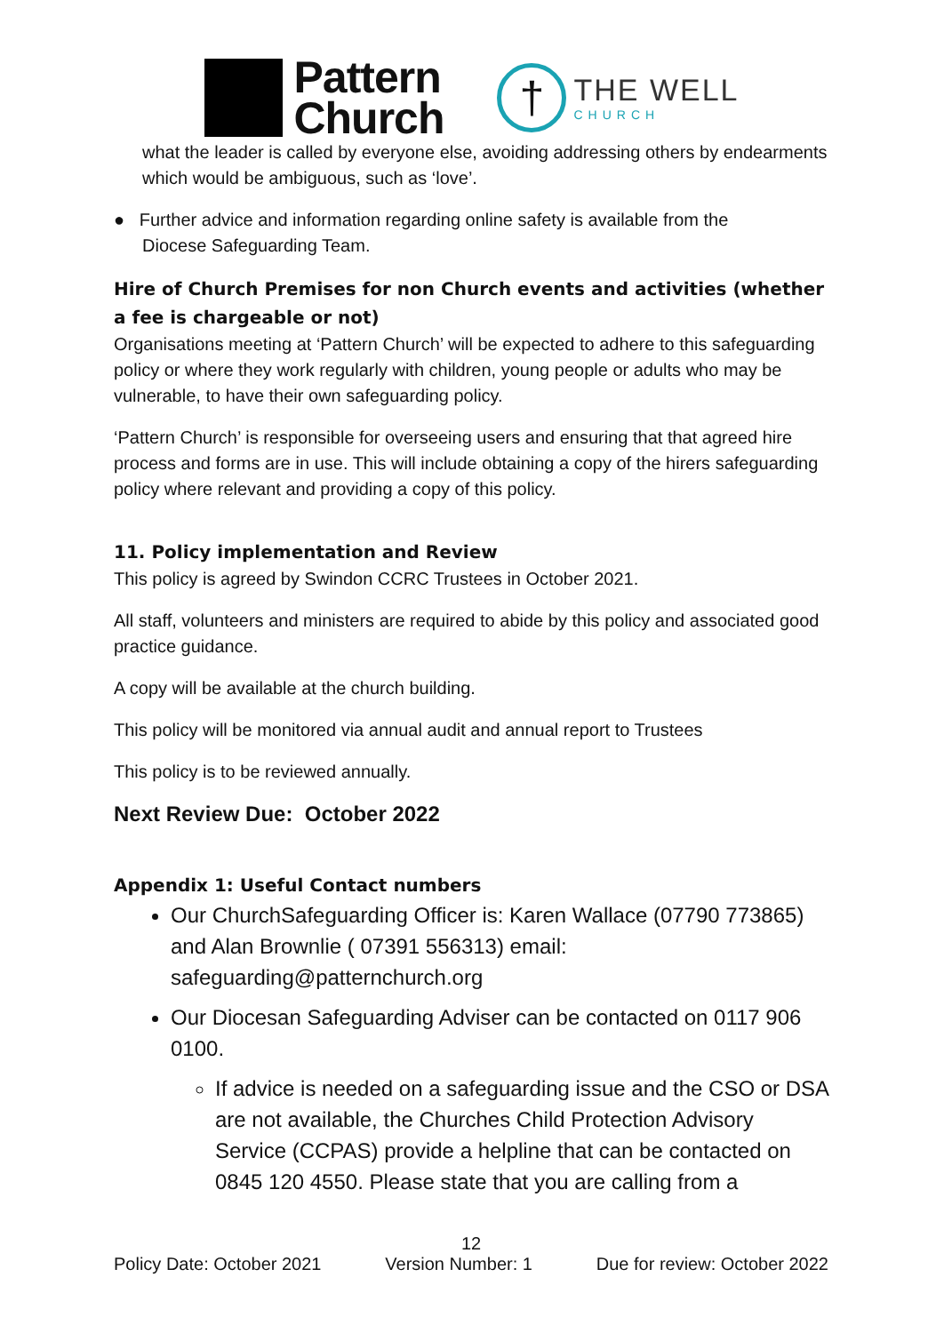Pattern
Church
†
THE WELL
CHURCH
what the leader is called by everyone else, avoiding addressing others by endearments which would be ambiguous, such as ‘love’.
● Further advice and information regarding online safety is available from the
Diocese Safeguarding Team.
Hire of Church Premises for non Church events and activities (whether a fee is chargeable or not)
Organisations meeting at ‘Pattern Church’ will be expected to adhere to this safeguarding policy or where they work regularly with children, young people or adults who may be vulnerable, to have their own safeguarding policy.
‘Pattern Church’ is responsible for overseeing users and ensuring that that agreed hire process and forms are in use. This will include obtaining a copy of the hirers safeguarding policy where relevant and providing a copy of this policy.
11. Policy implementation and Review
This policy is agreed by Swindon CCRC Trustees in October 2021.
All staff, volunteers and ministers are required to abide by this policy and associated good practice guidance.
A copy will be available at the church building.
This policy will be monitored via annual audit and annual report to Trustees
This policy is to be reviewed annually.
Next Review Due: October 2022
Appendix 1: Useful Contact numbers
Our ChurchSafeguarding Officer is: Karen Wallace (07790 773865) and Alan Brownlie ( 07391 556313) email: safeguarding@patternchurch.org
Our Diocesan Safeguarding Adviser can be contacted on 0117 906 0100.
If advice is needed on a safeguarding issue and the CSO or DSA are not available, the Churches Child Protection Advisory Service (CCPAS) provide a helpline that can be contacted on 0845 120 4550. Please state that you are calling from a
12
Policy Date: October 2021 Version Number: 1 Due for review: October 2022